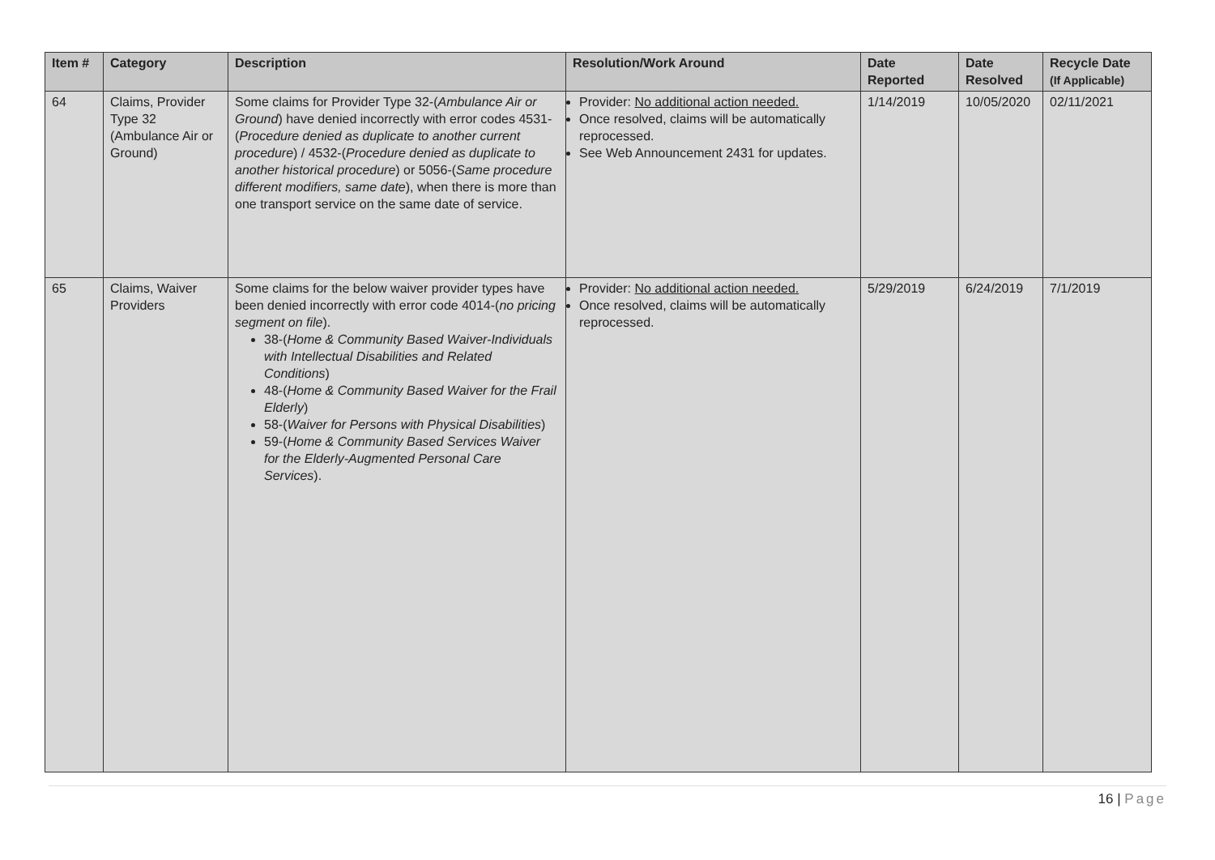| Item # | Category | Description | Resolution/Work Around | Date Reported | Date Resolved | Recycle Date (If Applicable) |
| --- | --- | --- | --- | --- | --- | --- |
| 64 | Claims, Provider Type 32 (Ambulance Air or Ground) | Some claims for Provider Type 32-( Ambulance Air or Ground ) have denied incorrectly with error codes 4531-( Procedure denied as duplicate to another current procedure ) / 4532-( Procedure denied as duplicate to another historical procedure ) or 5056-( Same procedure different modifiers, same date ), when there is more than one transport service on the same date of service. | Provider: No additional action needed. Once resolved, claims will be automatically reprocessed. See Web Announcement 2431 for updates. | 1/14/2019 | 10/05/2020 | 02/11/2021 |
| 65 | Claims, Waiver Providers | Some claims for the below waiver provider types have been denied incorrectly with error code 4014-( no pricing segment on file ). 38-( Home & Community Based Waiver-Individuals with Intellectual Disabilities and Related Conditions ) 48-( Home & Community Based Waiver for the Frail Elderly ) 58-( Waiver for Persons with Physical Disabilities ) 59-( Home & Community Based Services Waiver for the Elderly-Augmented Personal Care Services ). | Provider: No additional action needed. Once resolved, claims will be automatically reprocessed. | 5/29/2019 | 6/24/2019 | 7/1/2019 |
16 | Page